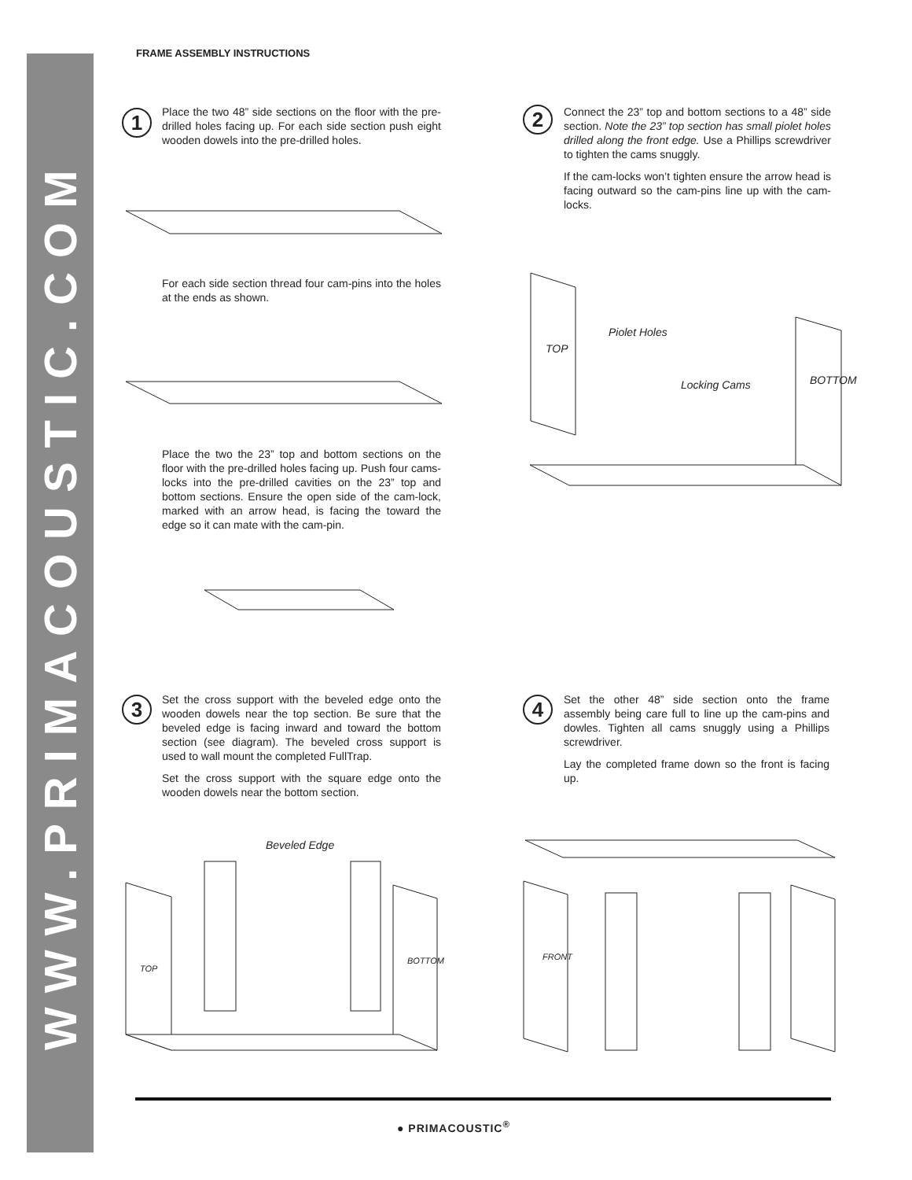WWW.PRIMACOUSTIC.COM
FRAME ASSEMBLY INSTRUCTIONS
1
Place the two 48” side sections on the floor with the pre-drilled holes facing up. For each side section push eight wooden dowels into the pre-drilled holes.
For each side section thread four cam-pins into the holes at the ends as shown.
Place the two the 23” top and bottom sections on the floor with the pre-drilled holes facing up. Push four cams-locks into the pre-drilled cavities on the 23” top and bottom sections. Ensure the open side of the cam-lock, marked with an arrow head, is facing the toward the edge so it can mate with the cam-pin.
2
Connect the 23” top and bottom sections to a 48” side section. Note the 23” top section has small piolet holes drilled along the front edge. Use a Phillips screwdriver to tighten the cams snuggly.
If the cam-locks won’t tighten ensure the arrow head is facing outward so the cam-pins line up with the cam-locks.
Piolet Holes
Locking Cams
TOP
BOTTOM
3
Set the cross support with the beveled edge onto the wooden dowels near the top section. Be sure that the beveled edge is facing inward and toward the bottom section (see diagram). The beveled cross support is used to wall mount the completed FullTrap.
Set the cross support with the square edge onto the wooden dowels near the bottom section.
Beveled Edge
TOP
BOTTOM
4
Set the other 48” side section onto the frame assembly being care full to line up the cam-pins and dowles. Tighten all cams snuggly using a Phillips screwdriver.
Lay the completed frame down so the front is facing up.
FRONT
● PRIMACOUSTIC<sup>®</sup>